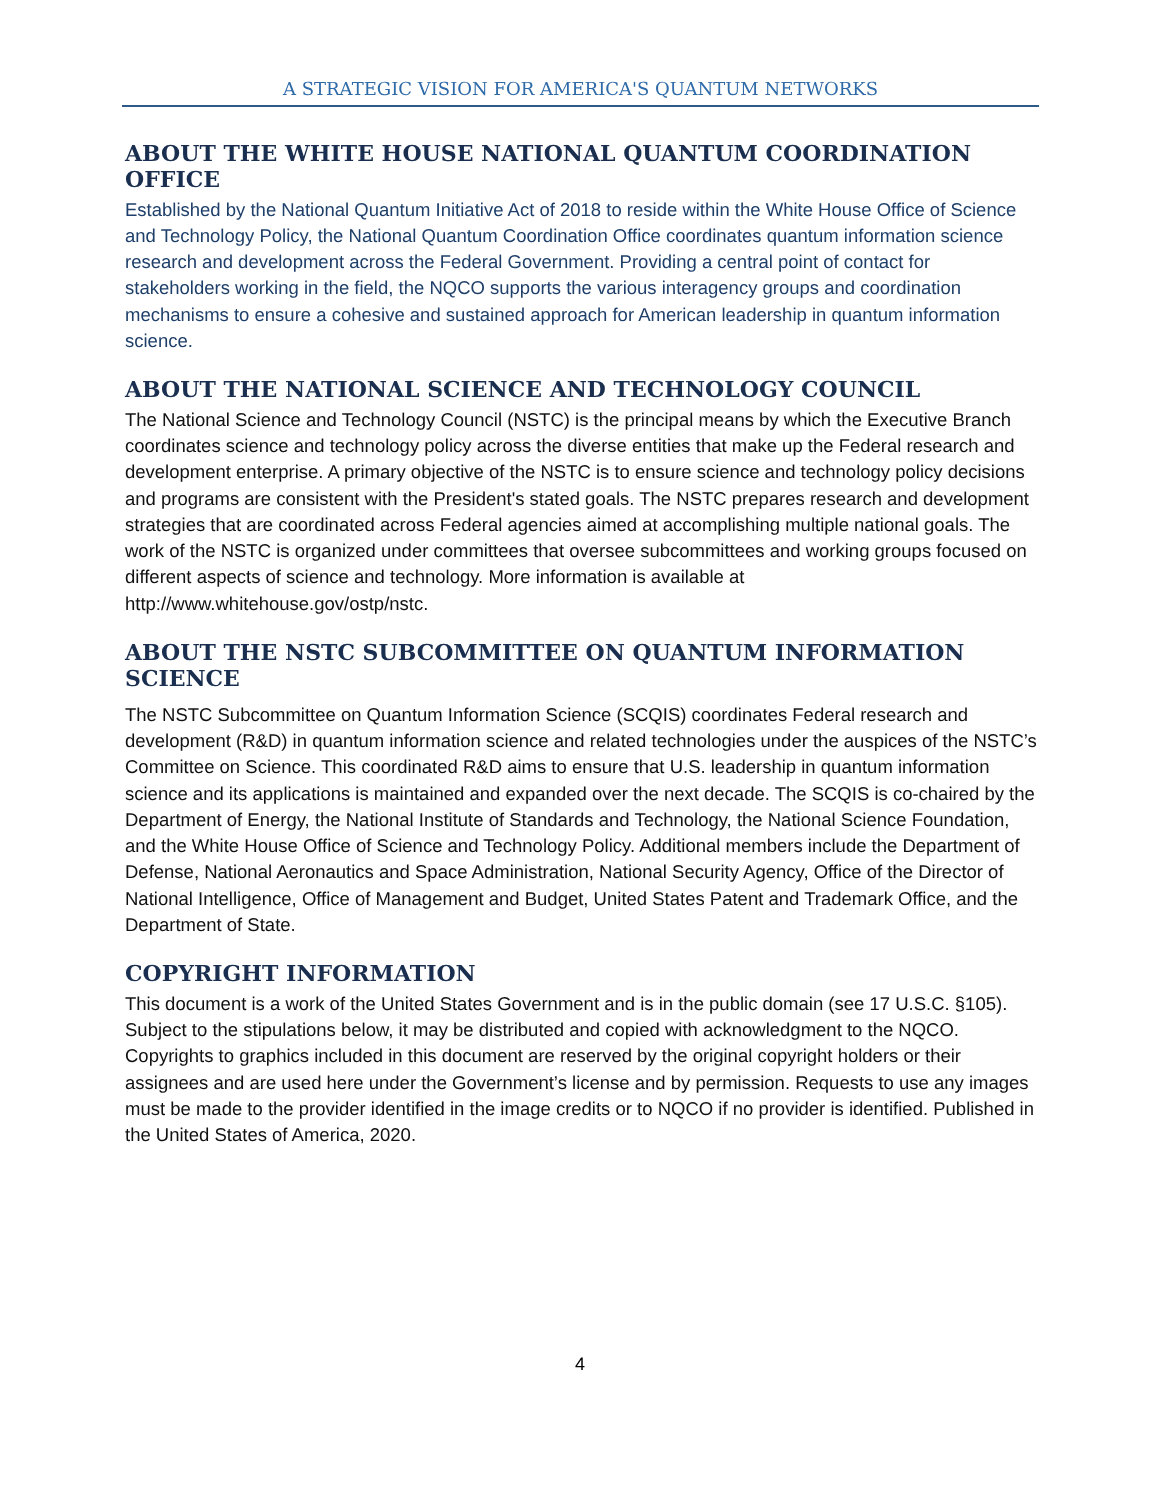A STRATEGIC VISION FOR AMERICA'S QUANTUM NETWORKS
ABOUT THE WHITE HOUSE NATIONAL QUANTUM COORDINATION OFFICE
Established by the National Quantum Initiative Act of 2018 to reside within the White House Office of Science and Technology Policy, the National Quantum Coordination Office coordinates quantum information science research and development across the Federal Government. Providing a central point of contact for stakeholders working in the field, the NQCO supports the various interagency groups and coordination mechanisms to ensure a cohesive and sustained approach for American leadership in quantum information science.
ABOUT THE NATIONAL SCIENCE AND TECHNOLOGY COUNCIL
The National Science and Technology Council (NSTC) is the principal means by which the Executive Branch coordinates science and technology policy across the diverse entities that make up the Federal research and development enterprise. A primary objective of the NSTC is to ensure science and technology policy decisions and programs are consistent with the President's stated goals. The NSTC prepares research and development strategies that are coordinated across Federal agencies aimed at accomplishing multiple national goals. The work of the NSTC is organized under committees that oversee subcommittees and working groups focused on different aspects of science and technology. More information is available at http://www.whitehouse.gov/ostp/nstc.
ABOUT THE NSTC SUBCOMMITTEE ON QUANTUM INFORMATION SCIENCE
The NSTC Subcommittee on Quantum Information Science (SCQIS) coordinates Federal research and development (R&D) in quantum information science and related technologies under the auspices of the NSTC’s Committee on Science. This coordinated R&D aims to ensure that U.S. leadership in quantum information science and its applications is maintained and expanded over the next decade. The SCQIS is co-chaired by the Department of Energy, the National Institute of Standards and Technology, the National Science Foundation, and the White House Office of Science and Technology Policy. Additional members include the Department of Defense, National Aeronautics and Space Administration, National Security Agency, Office of the Director of National Intelligence, Office of Management and Budget, United States Patent and Trademark Office, and the Department of State.
COPYRIGHT INFORMATION
This document is a work of the United States Government and is in the public domain (see 17 U.S.C. §105). Subject to the stipulations below, it may be distributed and copied with acknowledgment to the NQCO. Copyrights to graphics included in this document are reserved by the original copyright holders or their assignees and are used here under the Government’s license and by permission. Requests to use any images must be made to the provider identified in the image credits or to NQCO if no provider is identified. Published in the United States of America, 2020.
4